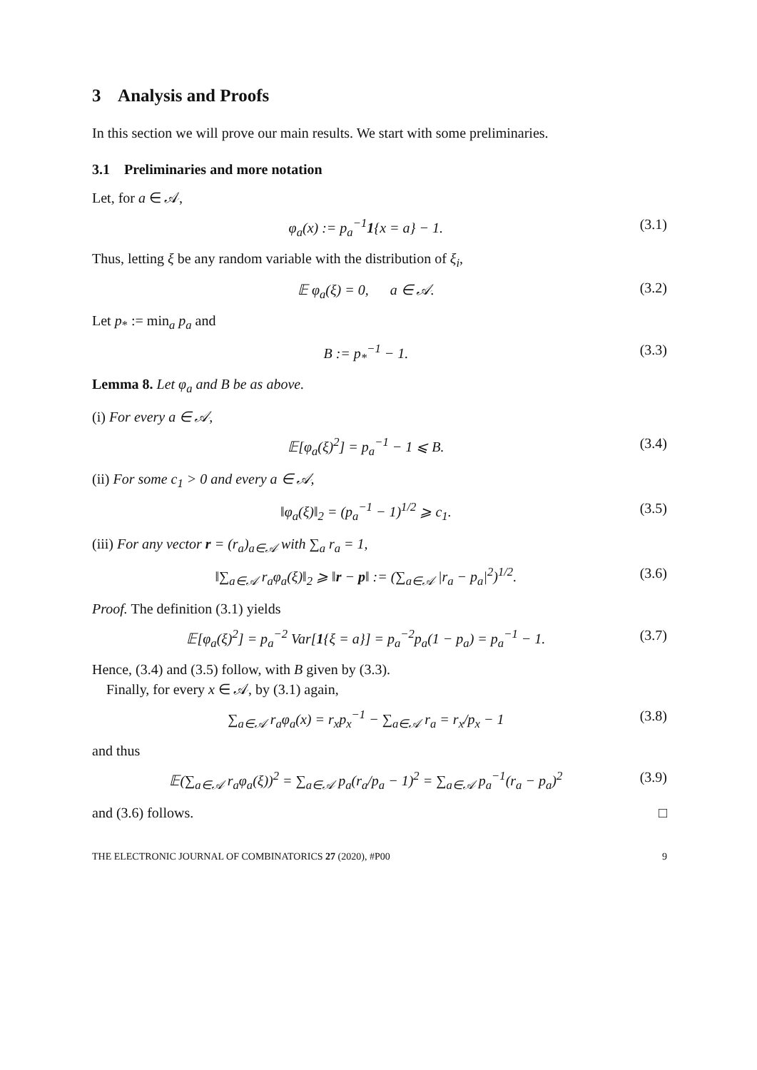3 Analysis and Proofs
In this section we will prove our main results. We start with some preliminaries.
3.1 Preliminaries and more notation
Let, for a ∈ 𝒜,
φ<sub>a</sub>(x) := p<sub>a</sub><sup>−1</sup>1{x = a} − 1. (3.1)
Thus, letting ξ be any random variable with the distribution of ξ<sub>i</sub>,
𝔼 φ<sub>a</sub>(ξ) = 0, a ∈ 𝒜. (3.2)
Let p<sub>*</sub> := min<sub>a</sub> p<sub>a</sub> and
B := p<sub>*</sub><sup>−1</sup> − 1. (3.3)
Lemma 8. Let φ<sub>a</sub> and B be as above.
(i) For every a ∈ 𝒜,
𝔼[φ<sub>a</sub>(ξ)<sup>2</sup>] = p<sub>a</sub><sup>−1</sup> − 1 ⩽ B. (3.4)
(ii) For some c<sub>1</sub> > 0 and every a ∈ 𝒜,
‖φ<sub>a</sub>(ξ)‖<sub>2</sub> = (p<sub>a</sub><sup>−1</sup> − 1)<sup>1/2</sup> ⩾ c<sub>1</sub>. (3.5)
(iii) For any vector r = (r<sub>a</sub>)<sub>a∈𝒜</sub> with ∑<sub>a</sub> r<sub>a</sub> = 1,
‖∑<sub>a∈𝒜</sub> r<sub>a</sub>φ<sub>a</sub>(ξ)‖<sub>2</sub> ⩾ ‖r − p‖ := (∑<sub>a∈𝒜</sub> |r<sub>a</sub> − p<sub>a</sub>|<sup>2</sup>)<sup>1/2</sup>. (3.6)
Proof. The definition (3.1) yields
𝔼[φ<sub>a</sub>(ξ)<sup>2</sup>] = p<sub>a</sub><sup>−2</sup> Var[1{ξ = a}] = p<sub>a</sub><sup>−2</sup>p<sub>a</sub>(1 − p<sub>a</sub>) = p<sub>a</sub><sup>−1</sup> − 1. (3.7)
Hence, (3.4) and (3.5) follow, with B given by (3.3).
Finally, for every x ∈ 𝒜, by (3.1) again,
∑<sub>a∈𝒜</sub> r<sub>a</sub>φ<sub>a</sub>(x) = r<sub>x</sub>p<sub>x</sub><sup>−1</sup> − ∑<sub>a∈𝒜</sub> r<sub>a</sub> = r<sub>x</sub>/p<sub>x</sub> − 1 (3.8)
and thus
𝔼(∑<sub>a∈𝒜</sub> r<sub>a</sub>φ<sub>a</sub>(ξ))<sup>2</sup> = ∑<sub>a∈𝒜</sub> p<sub>a</sub>(r<sub>a</sub>/p<sub>a</sub> − 1)<sup>2</sup> = ∑<sub>a∈𝒜</sub> p<sub>a</sub><sup>−1</sup>(r<sub>a</sub> − p<sub>a</sub>)<sup>2</sup> (3.9)
and (3.6) follows. □
THE ELECTRONIC JOURNAL OF COMBINATORICS 27 (2020), #P00 9